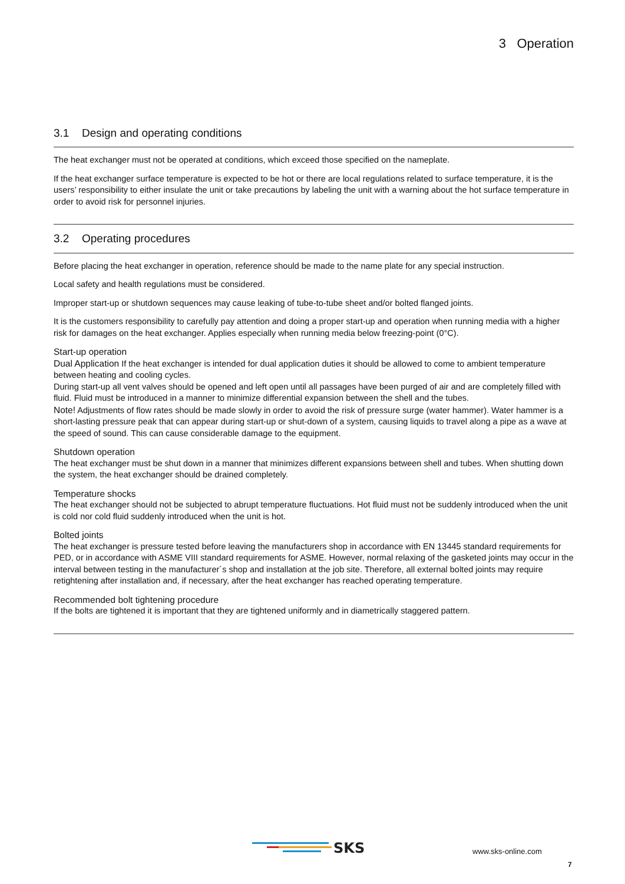3 Operation
3.1 Design and operating conditions
The heat exchanger must not be operated at conditions, which exceed those specified on the nameplate.
If the heat exchanger surface temperature is expected to be hot or there are local regulations related to surface temperature, it is the users’ responsibility to either insulate the unit or take precautions by labeling the unit with a warning about the hot surface temperature in order to avoid risk for personnel injuries.
3.2 Operating procedures
Before placing the heat exchanger in operation, reference should be made to the name plate for any special instruction.
Local safety and health regulations must be considered.
Improper start-up or shutdown sequences may cause leaking of tube-to-tube sheet and/or bolted flanged joints.
It is the customers responsibility to carefully pay attention and doing a proper start-up and operation when running media with a higher risk for damages on the heat exchanger. Applies especially when running media below freezing-point (0°C).
Start-up operation
Dual Application If the heat exchanger is intended for dual application duties it should be allowed to come to ambient temperature between heating and cooling cycles.
During start-up all vent valves should be opened and left open until all passages have been purged of air and are completely filled with fluid. Fluid must be introduced in a manner to minimize differential expansion between the shell and the tubes.
Note! Adjustments of flow rates should be made slowly in order to avoid the risk of pressure surge (water hammer). Water hammer is a short-lasting pressure peak that can appear during start-up or shut-down of a system, causing liquids to travel along a pipe as a wave at the speed of sound. This can cause considerable damage to the equipment.
Shutdown operation
The heat exchanger must be shut down in a manner that minimizes different expansions between shell and tubes. When shutting down the system, the heat exchanger should be drained completely.
Temperature shocks
The heat exchanger should not be subjected to abrupt temperature fluctuations. Hot fluid must not be suddenly introduced when the unit is cold nor cold fluid suddenly introduced when the unit is hot.
Bolted joints
The heat exchanger is pressure tested before leaving the manufacturers shop in accordance with EN 13445 standard requirements for PED, or in accordance with ASME VIII standard requirements for ASME. However, normal relaxing of the gasketed joints may occur in the interval between testing in the manufacturer´s shop and installation at the job site. Therefore, all external bolted joints may require retightening after installation and, if necessary, after the heat exchanger has reached operating temperature.
Recommended bolt tightening procedure
If the bolts are tightened it is important that they are tightened uniformly and in diametrically staggered pattern.
SKS
www.sks-online.com
7